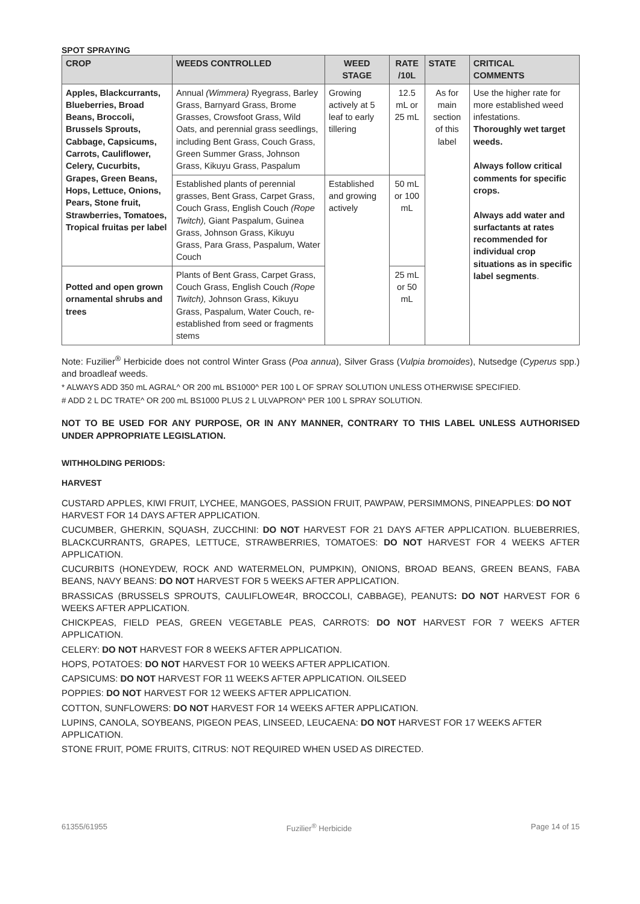SPOT SPRAYING
| CROP | WEEDS CONTROLLED | WEED STAGE | RATE /10L | STATE | CRITICAL COMMENTS |
| --- | --- | --- | --- | --- | --- |
| Apples, Blackcurrants, Blueberries, Broad Beans, Broccoli, Brussels Sprouts, Cabbage, Capsicums, Carrots, Cauliflower, Celery, Cucurbits, Grapes, Green Beans, Hops, Lettuce, Onions, Pears, Stone fruit, Strawberries, Tomatoes, Tropical fruitas per label | Annual (Wimmera) Ryegrass, Barley Grass, Barnyard Grass, Brome Grasses, Crowsfoot Grass, Wild Oats, and perennial grass seedlings, including Bent Grass, Couch Grass, Green Summer Grass, Johnson Grass, Kikuyu Grass, Paspalum | Growing actively at 5 leaf to early tillering | 12.5 mL or 25 mL | As for main section of this label | Use the higher rate for more established weed infestations. Thoroughly wet target weeds. Always follow critical comments for specific crops. Always add water and surfactants at rates recommended for individual crop situations as in specific label segments . |
| | Established plants of perennial grasses, Bent Grass, Carpet Grass, Couch Grass, English Couch (Rope Twitch), Giant Paspalum, Guinea Grass, Johnson Grass, Kikuyu Grass, Para Grass, Paspalum, Water Couch | Established and growing actively | 50 mL or 100 mL | | |
| Potted and open grown ornamental shrubs and trees | Plants of Bent Grass, Carpet Grass, Couch Grass, English Couch (Rope Twitch), Johnson Grass, Kikuyu Grass, Paspalum, Water Couch, re-established from seed or fragments stems | | 25 mL or 50 mL | | |
Note: Fuzilier<sup>®</sup> Herbicide does not control Winter Grass (Poa annua), Silver Grass (Vulpia bromoides), Nutsedge (Cyperus spp.) and broadleaf weeds.
* ALWAYS ADD 350 mL AGRAL^ OR 200 mL BS1000^ PER 100 L OF SPRAY SOLUTION UNLESS OTHERWISE SPECIFIED.
# ADD 2 L DC TRATE^ OR 200 mL BS1000 PLUS 2 L ULVAPRON^ PER 100 L SPRAY SOLUTION.
NOT TO BE USED FOR ANY PURPOSE, OR IN ANY MANNER, CONTRARY TO THIS LABEL UNLESS AUTHORISED UNDER APPROPRIATE LEGISLATION.
WITHHOLDING PERIODS:
HARVEST
CUSTARD APPLES, KIWI FRUIT, LYCHEE, MANGOES, PASSION FRUIT, PAWPAW, PERSIMMONS, PINEAPPLES: DO NOT HARVEST FOR 14 DAYS AFTER APPLICATION.
CUCUMBER, GHERKIN, SQUASH, ZUCCHINI: DO NOT HARVEST FOR 21 DAYS AFTER APPLICATION. BLUEBERRIES, BLACKCURRANTS, GRAPES, LETTUCE, STRAWBERRIES, TOMATOES: DO NOT HARVEST FOR 4 WEEKS AFTER APPLICATION.
CUCURBITS (HONEYDEW, ROCK AND WATERMELON, PUMPKIN), ONIONS, BROAD BEANS, GREEN BEANS, FABA BEANS, NAVY BEANS: DO NOT HARVEST FOR 5 WEEKS AFTER APPLICATION.
BRASSICAS (BRUSSELS SPROUTS, CAULIFLOWE4R, BROCCOLI, CABBAGE), PEANUTS: DO NOT HARVEST FOR 6 WEEKS AFTER APPLICATION.
CHICKPEAS, FIELD PEAS, GREEN VEGETABLE PEAS, CARROTS: DO NOT HARVEST FOR 7 WEEKS AFTER APPLICATION.
CELERY: DO NOT HARVEST FOR 8 WEEKS AFTER APPLICATION.
HOPS, POTATOES: DO NOT HARVEST FOR 10 WEEKS AFTER APPLICATION.
CAPSICUMS: DO NOT HARVEST FOR 11 WEEKS AFTER APPLICATION. OILSEED
POPPIES: DO NOT HARVEST FOR 12 WEEKS AFTER APPLICATION.
COTTON, SUNFLOWERS: DO NOT HARVEST FOR 14 WEEKS AFTER APPLICATION.
LUPINS, CANOLA, SOYBEANS, PIGEON PEAS, LINSEED, LEUCAENA: DO NOT HARVEST FOR 17 WEEKS AFTER APPLICATION.
STONE FRUIT, POME FRUITS, CITRUS: NOT REQUIRED WHEN USED AS DIRECTED.
61355/61955 Fuzilier<sup>®</sup> Herbicide Page 14 of 15